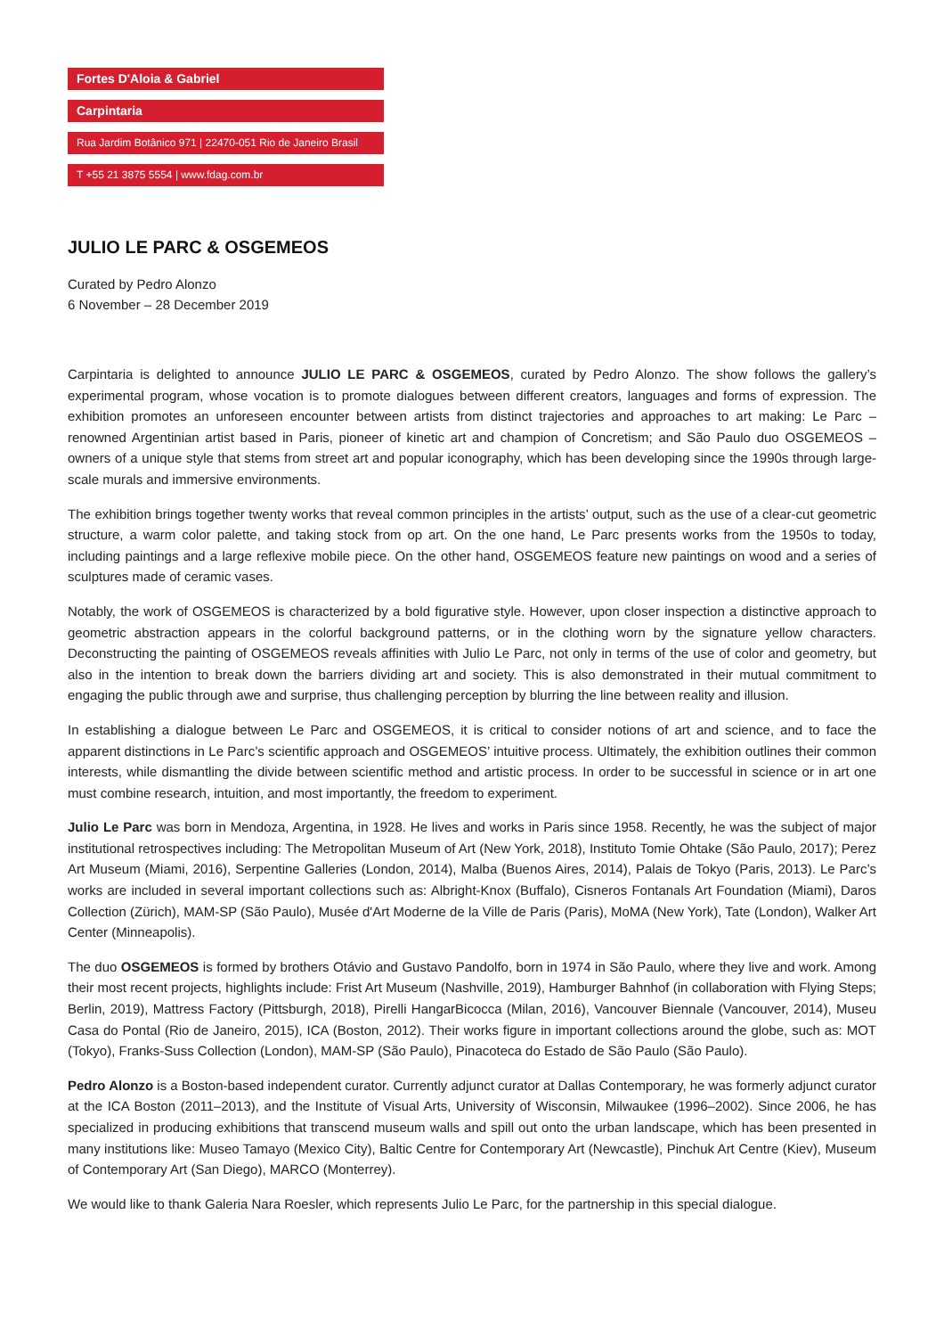Fortes D'Aloia & Gabriel
Carpintaria
Rua Jardim Botânico 971 | 22470-051 Rio de Janeiro Brasil
T +55 21 3875 5554 | www.fdag.com.br
JULIO LE PARC & OSGEMEOS
Curated by Pedro Alonzo
6 November – 28 December 2019
Carpintaria is delighted to announce JULIO LE PARC & OSGEMEOS, curated by Pedro Alonzo. The show follows the gallery’s experimental program, whose vocation is to promote dialogues between different creators, languages and forms of expression. The exhibition promotes an unforeseen encounter between artists from distinct trajectories and approaches to art making: Le Parc – renowned Argentinian artist based in Paris, pioneer of kinetic art and champion of Concretism; and São Paulo duo OSGEMEOS – owners of a unique style that stems from street art and popular iconography, which has been developing since the 1990s through large-scale murals and immersive environments.
The exhibition brings together twenty works that reveal common principles in the artists’ output, such as the use of a clear-cut geometric structure, a warm color palette, and taking stock from op art. On the one hand, Le Parc presents works from the 1950s to today, including paintings and a large reflexive mobile piece. On the other hand, OSGEMEOS feature new paintings on wood and a series of sculptures made of ceramic vases.
Notably, the work of OSGEMEOS is characterized by a bold figurative style. However, upon closer inspection a distinctive approach to geometric abstraction appears in the colorful background patterns, or in the clothing worn by the signature yellow characters. Deconstructing the painting of OSGEMEOS reveals affinities with Julio Le Parc, not only in terms of the use of color and geometry, but also in the intention to break down the barriers dividing art and society. This is also demonstrated in their mutual commitment to engaging the public through awe and surprise, thus challenging perception by blurring the line between reality and illusion.
In establishing a dialogue between Le Parc and OSGEMEOS, it is critical to consider notions of art and science, and to face the apparent distinctions in Le Parc’s scientific approach and OSGEMEOS’ intuitive process. Ultimately, the exhibition outlines their common interests, while dismantling the divide between scientific method and artistic process. In order to be successful in science or in art one must combine research, intuition, and most importantly, the freedom to experiment.
Julio Le Parc was born in Mendoza, Argentina, in 1928. He lives and works in Paris since 1958. Recently, he was the subject of major institutional retrospectives including: The Metropolitan Museum of Art (New York, 2018), Instituto Tomie Ohtake (São Paulo, 2017); Perez Art Museum (Miami, 2016), Serpentine Galleries (London, 2014), Malba (Buenos Aires, 2014), Palais de Tokyo (Paris, 2013). Le Parc’s works are included in several important collections such as: Albright-Knox (Buffalo), Cisneros Fontanals Art Foundation (Miami), Daros Collection (Zürich), MAM-SP (São Paulo), Musée d'Art Moderne de la Ville de Paris (Paris), MoMA (New York), Tate (London), Walker Art Center (Minneapolis).
The duo OSGEMEOS is formed by brothers Otávio and Gustavo Pandolfo, born in 1974 in São Paulo, where they live and work. Among their most recent projects, highlights include: Frist Art Museum (Nashville, 2019), Hamburger Bahnhof (in collaboration with Flying Steps; Berlin, 2019), Mattress Factory (Pittsburgh, 2018), Pirelli HangarBicocca (Milan, 2016), Vancouver Biennale (Vancouver, 2014), Museu Casa do Pontal (Rio de Janeiro, 2015), ICA (Boston, 2012). Their works figure in important collections around the globe, such as: MOT (Tokyo), Franks-Suss Collection (London), MAM-SP (São Paulo), Pinacoteca do Estado de São Paulo (São Paulo).
Pedro Alonzo is a Boston-based independent curator. Currently adjunct curator at Dallas Contemporary, he was formerly adjunct curator at the ICA Boston (2011–2013), and the Institute of Visual Arts, University of Wisconsin, Milwaukee (1996–2002). Since 2006, he has specialized in producing exhibitions that transcend museum walls and spill out onto the urban landscape, which has been presented in many institutions like: Museo Tamayo (Mexico City), Baltic Centre for Contemporary Art (Newcastle), Pinchuk Art Centre (Kiev), Museum of Contemporary Art (San Diego), MARCO (Monterrey).
We would like to thank Galeria Nara Roesler, which represents Julio Le Parc, for the partnership in this special dialogue.